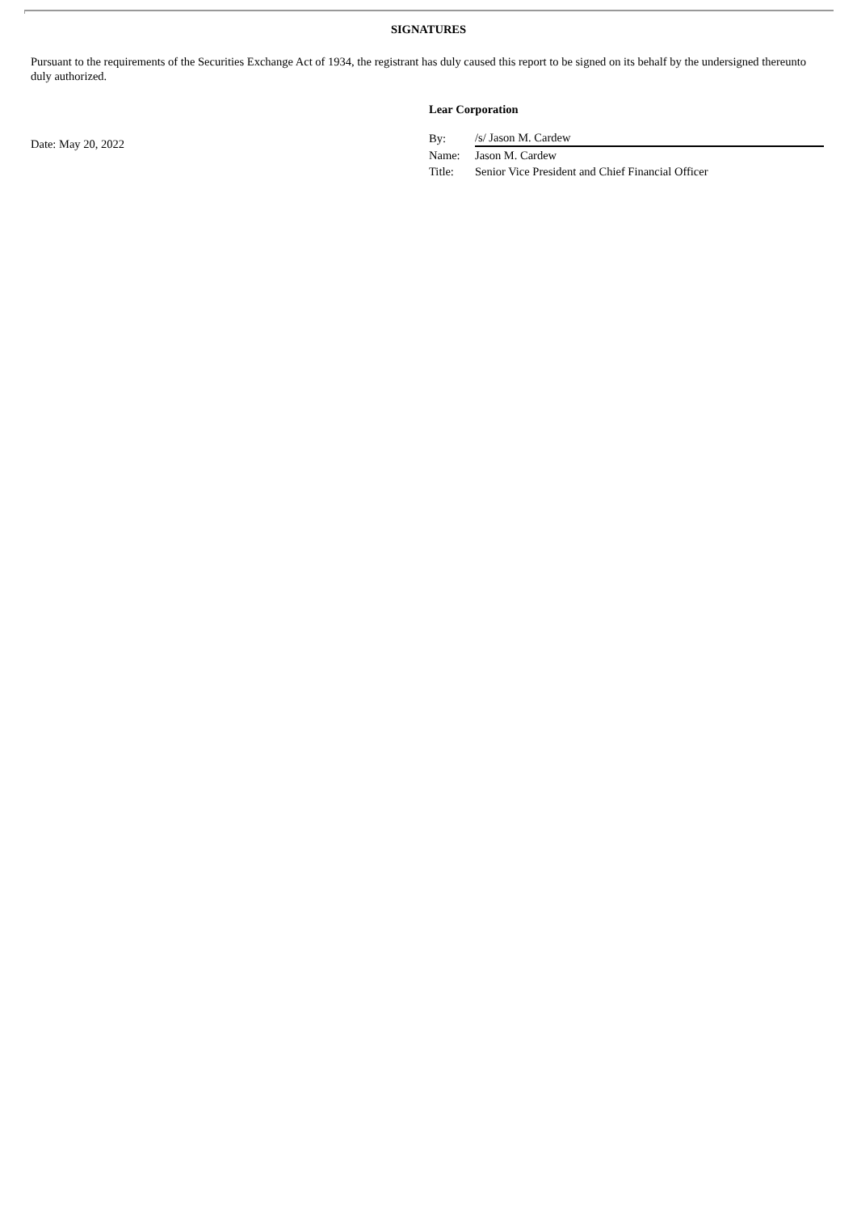SIGNATURES
Pursuant to the requirements of the Securities Exchange Act of 1934, the registrant has duly caused this report to be signed on its behalf by the undersigned thereunto duly authorized.
Lear Corporation
Date: May 20, 2022
| By: | /s/ Jason M. Cardew |
| Name: | Jason M. Cardew |
| Title: | Senior Vice President and Chief Financial Officer |